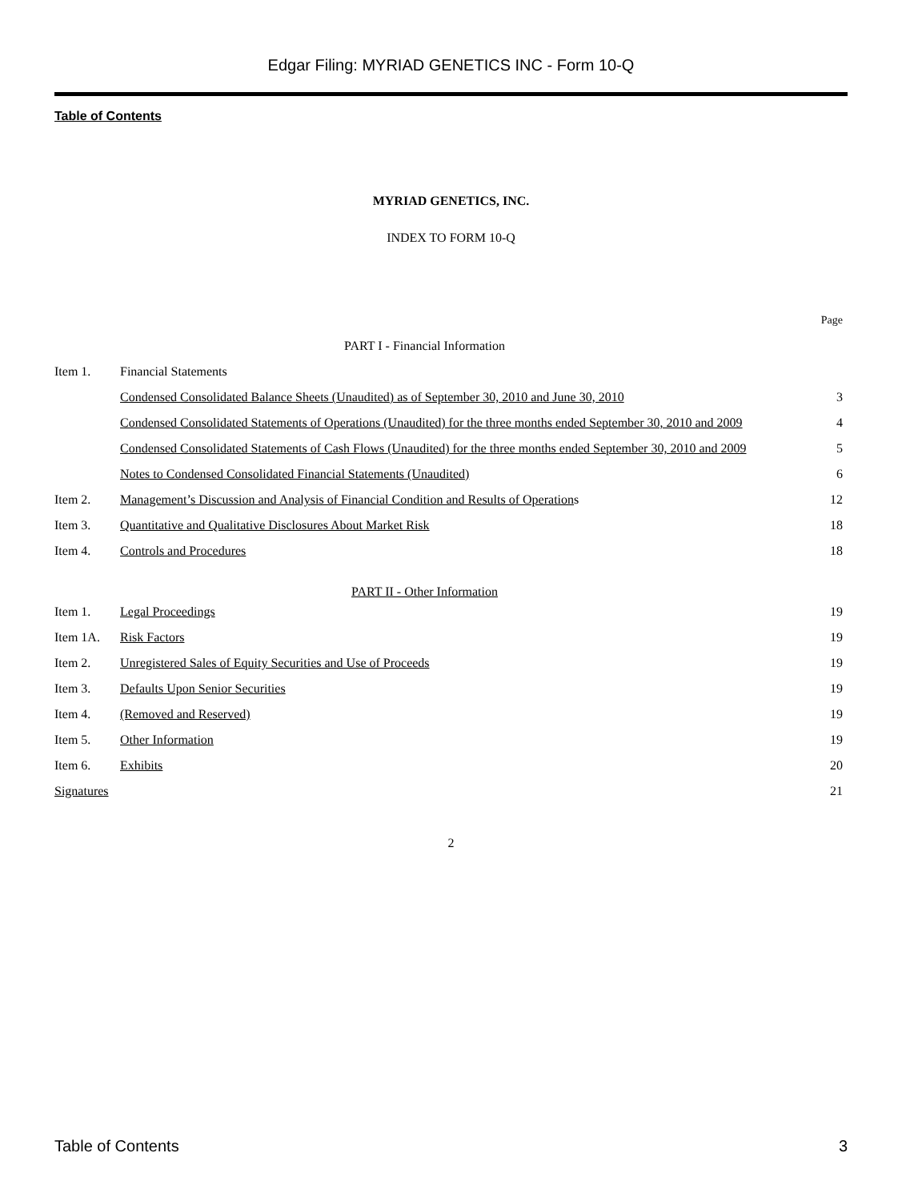Edgar Filing: MYRIAD GENETICS INC - Form 10-Q
Table of Contents
MYRIAD GENETICS, INC.
INDEX TO FORM 10-Q
| | | Page |
| PART I - Financial Information | | |
| Item 1. | Financial Statements | |
| | Condensed Consolidated Balance Sheets (Unaudited) as of September 30, 2010 and June 30, 2010 | 3 |
| | Condensed Consolidated Statements of Operations (Unaudited) for the three months ended September 30, 2010 and 2009 | 4 |
| | Condensed Consolidated Statements of Cash Flows (Unaudited) for the three months ended September 30, 2010 and 2009 | 5 |
| | Notes to Condensed Consolidated Financial Statements (Unaudited) | 6 |
| Item 2. | Management’s Discussion and Analysis of Financial Condition and Results of Operation s | 12 |
| Item 3. | Quantitative and Qualitative Disclosures About Market Risk | 18 |
| Item 4. | Controls and Procedures | 18 |
| PART II - Other Information | | |
| Item 1. | Legal Proceedings | 19 |
| Item 1A. | Risk Factors | 19 |
| Item 2. | Unregistered Sales of Equity Securities and Use of Proceeds | 19 |
| Item 3. | Defaults Upon Senior Securities | 19 |
| Item 4. | (Removed and Reserved) | 19 |
| Item 5. | Other Information | 19 |
| Item 6. | Exhibits | 20 |
| Signatures | | 21 |
2
Table of Contents 3